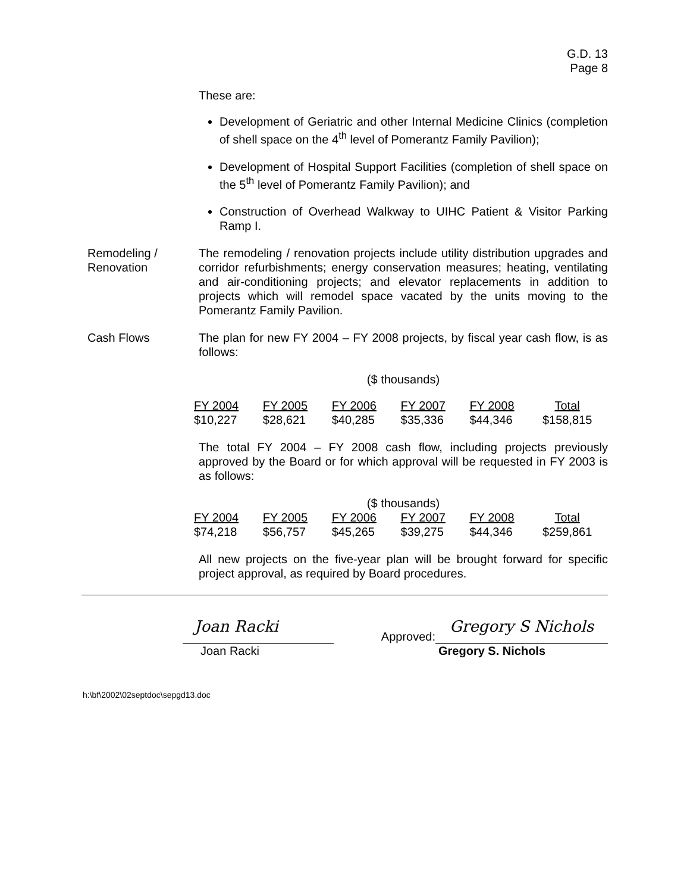G.D. 13
Page 8
These are:
Development of Geriatric and other Internal Medicine Clinics (completion of shell space on the 4<sup>th</sup> level of Pomerantz Family Pavilion);
Development of Hospital Support Facilities (completion of shell space on the 5<sup>th</sup> level of Pomerantz Family Pavilion); and
Construction of Overhead Walkway to UIHC Patient & Visitor Parking Ramp I.
Remodeling /
Renovation
The remodeling / renovation projects include utility distribution upgrades and corridor refurbishments; energy conservation measures; heating, ventilating and air-conditioning projects; and elevator replacements in addition to projects which will remodel space vacated by the units moving to the Pomerantz Family Pavilion.
Cash Flows The plan for new FY 2004 – FY 2008 projects, by fiscal year cash flow, is as follows:
($ thousands)
| FY 2004 | FY 2005 | FY 2006 | FY 2007 | FY 2008 | Total |
| $10,227 | $28,621 | $40,285 | $35,336 | $44,346 | $158,815 |
The total FY 2004 – FY 2008 cash flow, including projects previously approved by the Board or for which approval will be requested in FY 2003 is as follows:
($ thousands)
| FY 2004 | FY 2005 | FY 2006 | FY 2007 | FY 2008 | Total |
| $74,218 | $56,757 | $45,265 | $39,275 | $44,346 | $259,861 |
All new projects on the five-year plan will be brought forward for specific project approval, as required by Board procedures.
Joan Racki
Approved: Gregory S Nichols
Joan Racki Gregory S. Nichols
h:\bf\2002\02septdoc\sepgd13.doc